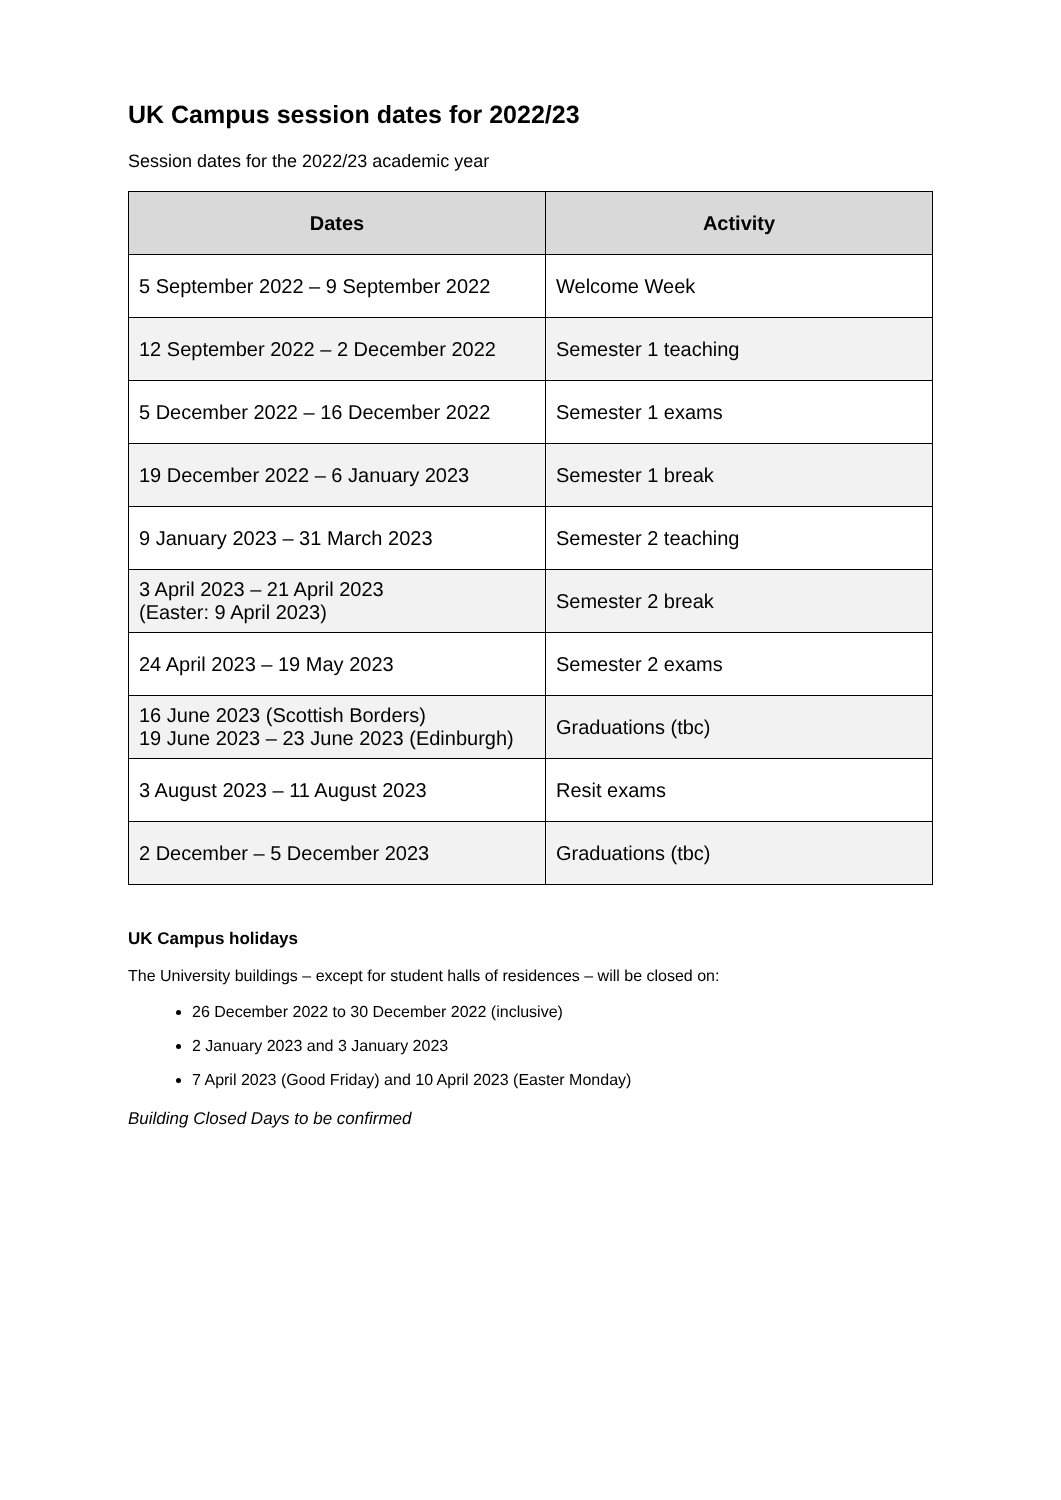UK Campus session dates for 2022/23
Session dates for the 2022/23 academic year
| Dates | Activity |
| --- | --- |
| 5 September 2022 – 9 September 2022 | Welcome Week |
| 12 September 2022 – 2 December 2022 | Semester 1 teaching |
| 5 December 2022 – 16 December 2022 | Semester 1 exams |
| 19 December 2022 – 6 January 2023 | Semester 1 break |
| 9 January 2023 – 31 March 2023 | Semester 2 teaching |
| 3 April 2023 – 21 April 2023 (Easter: 9 April 2023) | Semester 2 break |
| 24 April 2023 – 19 May 2023 | Semester 2 exams |
| 16 June 2023 (Scottish Borders) 19 June 2023 – 23 June 2023 (Edinburgh) | Graduations (tbc) |
| 3 August 2023 – 11 August 2023 | Resit exams |
| 2 December – 5 December 2023 | Graduations (tbc) |
UK Campus holidays
The University buildings – except for student halls of residences – will be closed on:
26 December 2022 to 30 December 2022 (inclusive)
2 January 2023 and 3 January 2023
7 April 2023 (Good Friday) and 10 April 2023 (Easter Monday)
Building Closed Days to be confirmed